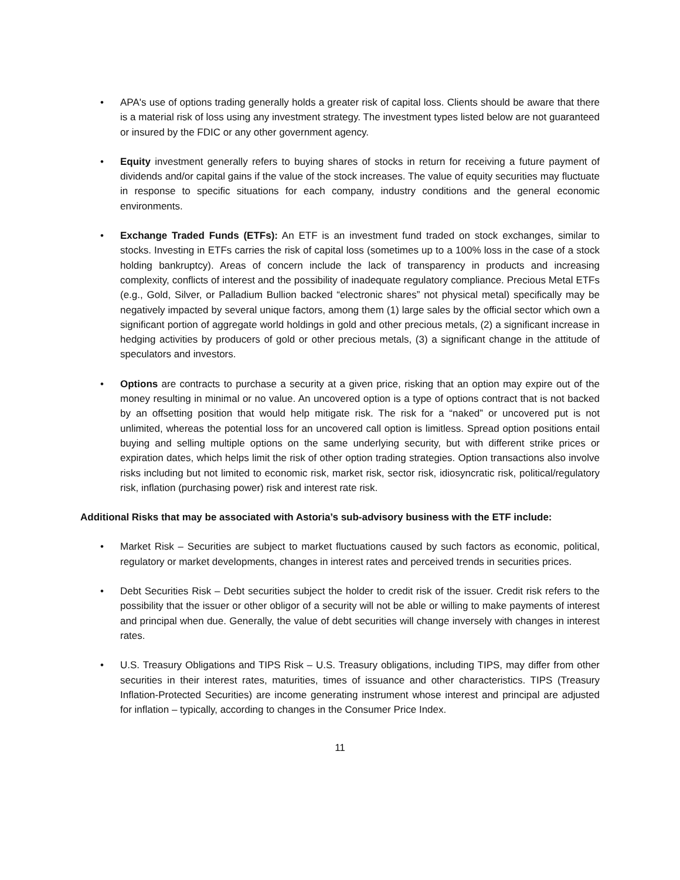• APA's use of options trading generally holds a greater risk of capital loss. Clients should be aware that there is a material risk of loss using any investment strategy. The investment types listed below are not guaranteed or insured by the FDIC or any other government agency.
• Equity investment generally refers to buying shares of stocks in return for receiving a future payment of dividends and/or capital gains if the value of the stock increases. The value of equity securities may fluctuate in response to specific situations for each company, industry conditions and the general economic environments.
• Exchange Traded Funds (ETFs): An ETF is an investment fund traded on stock exchanges, similar to stocks. Investing in ETFs carries the risk of capital loss (sometimes up to a 100% loss in the case of a stock holding bankruptcy). Areas of concern include the lack of transparency in products and increasing complexity, conflicts of interest and the possibility of inadequate regulatory compliance. Precious Metal ETFs (e.g., Gold, Silver, or Palladium Bullion backed “electronic shares” not physical metal) specifically may be negatively impacted by several unique factors, among them (1) large sales by the official sector which own a significant portion of aggregate world holdings in gold and other precious metals, (2) a significant increase in hedging activities by producers of gold or other precious metals, (3) a significant change in the attitude of speculators and investors.
• Options are contracts to purchase a security at a given price, risking that an option may expire out of the money resulting in minimal or no value. An uncovered option is a type of options contract that is not backed by an offsetting position that would help mitigate risk. The risk for a “naked” or uncovered put is not unlimited, whereas the potential loss for an uncovered call option is limitless. Spread option positions entail buying and selling multiple options on the same underlying security, but with different strike prices or expiration dates, which helps limit the risk of other option trading strategies. Option transactions also involve risks including but not limited to economic risk, market risk, sector risk, idiosyncratic risk, political/regulatory risk, inflation (purchasing power) risk and interest rate risk.
Additional Risks that may be associated with Astoria’s sub-advisory business with the ETF include:
• Market Risk – Securities are subject to market fluctuations caused by such factors as economic, political, regulatory or market developments, changes in interest rates and perceived trends in securities prices.
• Debt Securities Risk – Debt securities subject the holder to credit risk of the issuer. Credit risk refers to the possibility that the issuer or other obligor of a security will not be able or willing to make payments of interest and principal when due. Generally, the value of debt securities will change inversely with changes in interest rates.
• U.S. Treasury Obligations and TIPS Risk – U.S. Treasury obligations, including TIPS, may differ from other securities in their interest rates, maturities, times of issuance and other characteristics. TIPS (Treasury Inflation-Protected Securities) are income generating instrument whose interest and principal are adjusted for inflation – typically, according to changes in the Consumer Price Index.
11